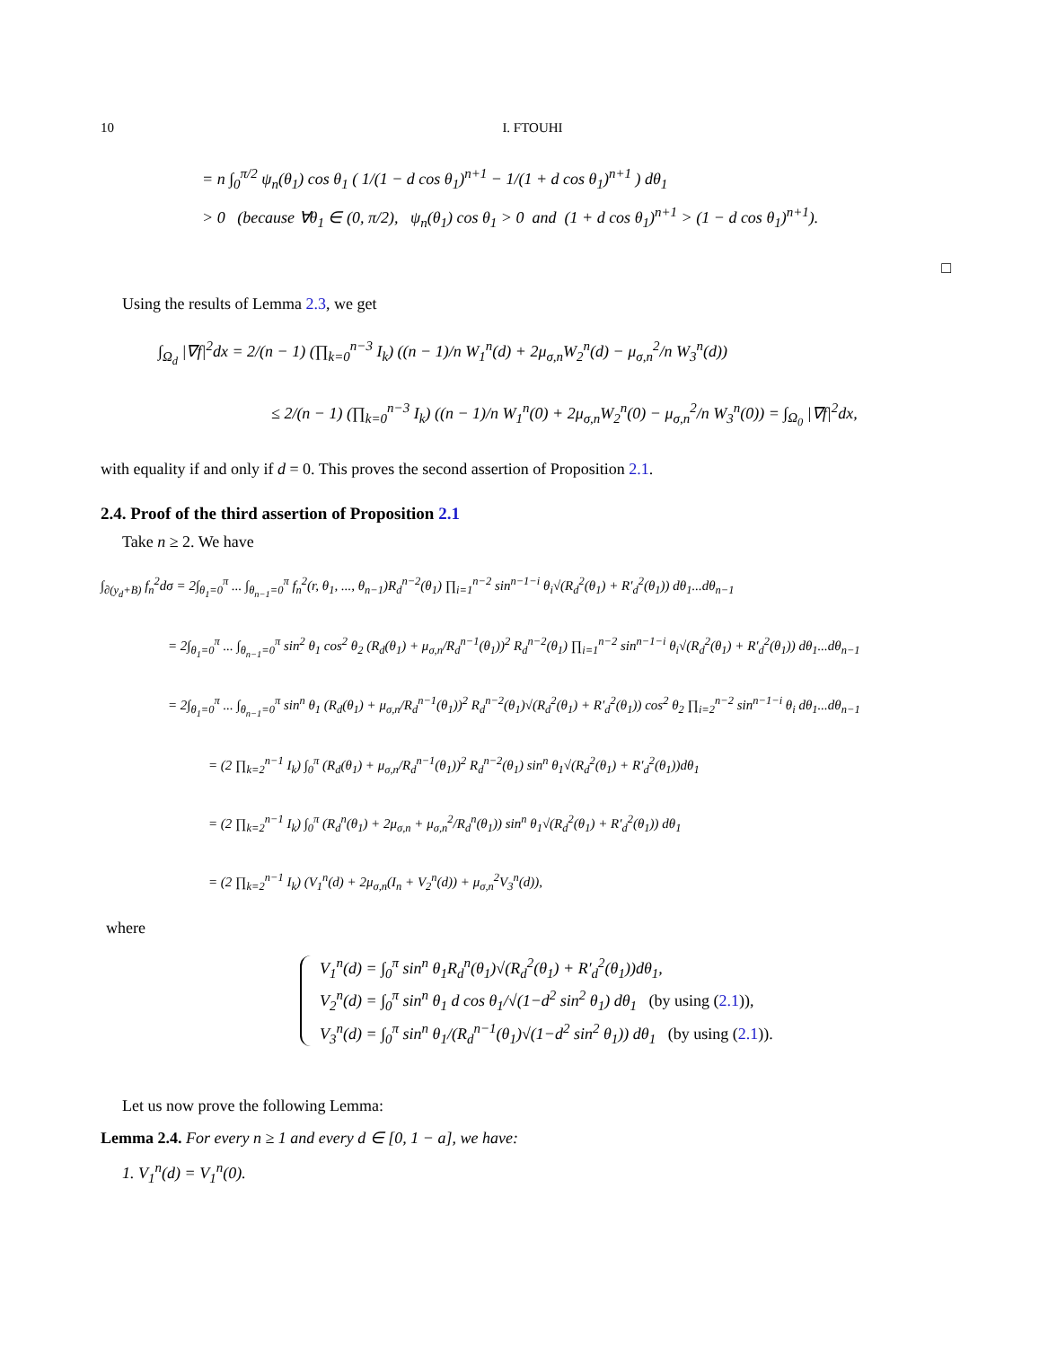10 I. FTOUHI
= n ∫<sub>0</sub><sup>π/2</sup> ψ<sub>n</sub>(θ<sub>1</sub>) cos θ<sub>1</sub> ( 1/(1 − d cos θ<sub>1</sub>)<sup>n+1</sup> − 1/(1 + d cos θ<sub>1</sub>)<sup>n+1</sup> ) dθ<sub>1</sub>
> 0 (because ∀θ<sub>1</sub> ∈ (0, π/2), ψ<sub>n</sub>(θ<sub>1</sub>) cos θ<sub>1</sub> > 0 and (1 + d cos θ<sub>1</sub>)<sup>n+1</sup> > (1 − d cos θ<sub>1</sub>)<sup>n+1</sup>).
□
Using the results of Lemma 2.3, we get
∫<sub>Ω<sub>d</sub></sub> |∇f|<sup>2</sup>dx = 2/(n − 1) (∏<sub>k=0</sub><sup>n−3</sup> I<sub>k</sub>) ((n − 1)/n W<sub>1</sub><sup>n</sup>(d) + 2μ<sub>σ,n</sub>W<sub>2</sub><sup>n</sup>(d) − μ<sub>σ,n</sub><sup>2</sup>/n W<sub>3</sub><sup>n</sup>(d))
≤ 2/(n − 1) (∏<sub>k=0</sub><sup>n−3</sup> I<sub>k</sub>) ((n − 1)/n W<sub>1</sub><sup>n</sup>(0) + 2μ<sub>σ,n</sub>W<sub>2</sub><sup>n</sup>(0) − μ<sub>σ,n</sub><sup>2</sup>/n W<sub>3</sub><sup>n</sup>(0)) = ∫<sub>Ω<sub>0</sub></sub> |∇f|<sup>2</sup>dx,
with equality if and only if d = 0. This proves the second assertion of Proposition 2.1.
2.4. Proof of the third assertion of Proposition 2.1
Take n ≥ 2. We have
∫<sub>∂(y<sub>d</sub>+B)</sub> f<sub>n</sub><sup>2</sup>dσ = 2∫<sub>θ<sub>1</sub>=0</sub><sup>π</sup> ... ∫<sub>θ<sub>n−1</sub>=0</sub><sup>π</sup> f<sub>n</sub><sup>2</sup>(r, θ<sub>1</sub>, ..., θ<sub>n−1</sub>)R<sub>d</sub><sup>n−2</sup>(θ<sub>1</sub>) ∏<sub>i=1</sub><sup>n−2</sup> sin<sup>n−1−i</sup> θ<sub>i</sub>√(R<sub>d</sub><sup>2</sup>(θ<sub>1</sub>) + R′<sub>d</sub><sup>2</sup>(θ<sub>1</sub>)) dθ<sub>1</sub>...dθ<sub>n−1</sub>
= 2∫<sub>θ<sub>1</sub>=0</sub><sup>π</sup> ... ∫<sub>θ<sub>n−1</sub>=0</sub><sup>π</sup> sin<sup>2</sup> θ<sub>1</sub> cos<sup>2</sup> θ<sub>2</sub> (R<sub>d</sub>(θ<sub>1</sub>) + μ<sub>σ,n</sub>/R<sub>d</sub><sup>n−1</sup>(θ<sub>1</sub>))<sup>2</sup> R<sub>d</sub><sup>n−2</sup>(θ<sub>1</sub>) ∏<sub>i=1</sub><sup>n−2</sup> sin<sup>n−1−i</sup> θ<sub>i</sub>√(R<sub>d</sub><sup>2</sup>(θ<sub>1</sub>) + R′<sub>d</sub><sup>2</sup>(θ<sub>1</sub>)) dθ<sub>1</sub>...dθ<sub>n−1</sub>
= 2∫<sub>θ<sub>1</sub>=0</sub><sup>π</sup> ... ∫<sub>θ<sub>n−1</sub>=0</sub><sup>π</sup> sin<sup>n</sup> θ<sub>1</sub> (R<sub>d</sub>(θ<sub>1</sub>) + μ<sub>σ,n</sub>/R<sub>d</sub><sup>n−1</sup>(θ<sub>1</sub>))<sup>2</sup> R<sub>d</sub><sup>n−2</sup>(θ<sub>1</sub>)√(R<sub>d</sub><sup>2</sup>(θ<sub>1</sub>) + R′<sub>d</sub><sup>2</sup>(θ<sub>1</sub>)) cos<sup>2</sup> θ<sub>2</sub> ∏<sub>i=2</sub><sup>n−2</sup> sin<sup>n−1−i</sup> θ<sub>i</sub> dθ<sub>1</sub>...dθ<sub>n−1</sub>
= (2 ∏<sub>k=2</sub><sup>n−1</sup> I<sub>k</sub>) ∫<sub>0</sub><sup>π</sup> (R<sub>d</sub>(θ<sub>1</sub>) + μ<sub>σ,n</sub>/R<sub>d</sub><sup>n−1</sup>(θ<sub>1</sub>))<sup>2</sup> R<sub>d</sub><sup>n−2</sup>(θ<sub>1</sub>) sin<sup>n</sup> θ<sub>1</sub>√(R<sub>d</sub><sup>2</sup>(θ<sub>1</sub>) + R′<sub>d</sub><sup>2</sup>(θ<sub>1</sub>))dθ<sub>1</sub>
= (2 ∏<sub>k=2</sub><sup>n−1</sup> I<sub>k</sub>) ∫<sub>0</sub><sup>π</sup> (R<sub>d</sub><sup>n</sup>(θ<sub>1</sub>) + 2μ<sub>σ,n</sub> + μ<sub>σ,n</sub><sup>2</sup>/R<sub>d</sub><sup>n</sup>(θ<sub>1</sub>)) sin<sup>n</sup> θ<sub>1</sub>√(R<sub>d</sub><sup>2</sup>(θ<sub>1</sub>) + R′<sub>d</sub><sup>2</sup>(θ<sub>1</sub>)) dθ<sub>1</sub>
= (2 ∏<sub>k=2</sub><sup>n−1</sup> I<sub>k</sub>) (V<sub>1</sub><sup>n</sup>(d) + 2μ<sub>σ,n</sub>(I<sub>n</sub> + V<sub>2</sub><sup>n</sup>(d)) + μ<sub>σ,n</sub><sup>2</sup>V<sub>3</sub><sup>n</sup>(d)),
where
V<sub>1</sub><sup>n</sup>(d) = ∫<sub>0</sub><sup>π</sup> sin<sup>n</sup> θ<sub>1</sub>R<sub>d</sub><sup>n</sup>(θ<sub>1</sub>)√(R<sub>d</sub><sup>2</sup>(θ<sub>1</sub>) + R′<sub>d</sub><sup>2</sup>(θ<sub>1</sub>))dθ<sub>1</sub>,
V<sub>2</sub><sup>n</sup>(d) = ∫<sub>0</sub><sup>π</sup> sin<sup>n</sup> θ<sub>1</sub> d cos θ<sub>1</sub>/√(1−d<sup>2</sup> sin<sup>2</sup> θ<sub>1</sub>) dθ<sub>1</sub> (by using (2.1)),
V<sub>3</sub><sup>n</sup>(d) = ∫<sub>0</sub><sup>π</sup> sin<sup>n</sup> θ<sub>1</sub>/(R<sub>d</sub><sup>n−1</sup>(θ<sub>1</sub>)√(1−d<sup>2</sup> sin<sup>2</sup> θ<sub>1</sub>)) dθ<sub>1</sub> (by using (2.1)).
Let us now prove the following Lemma:
Lemma 2.4. For every n ≥ 1 and every d ∈ [0, 1 − a], we have:
1. V<sub>1</sub><sup>n</sup>(d) = V<sub>1</sub><sup>n</sup>(0).